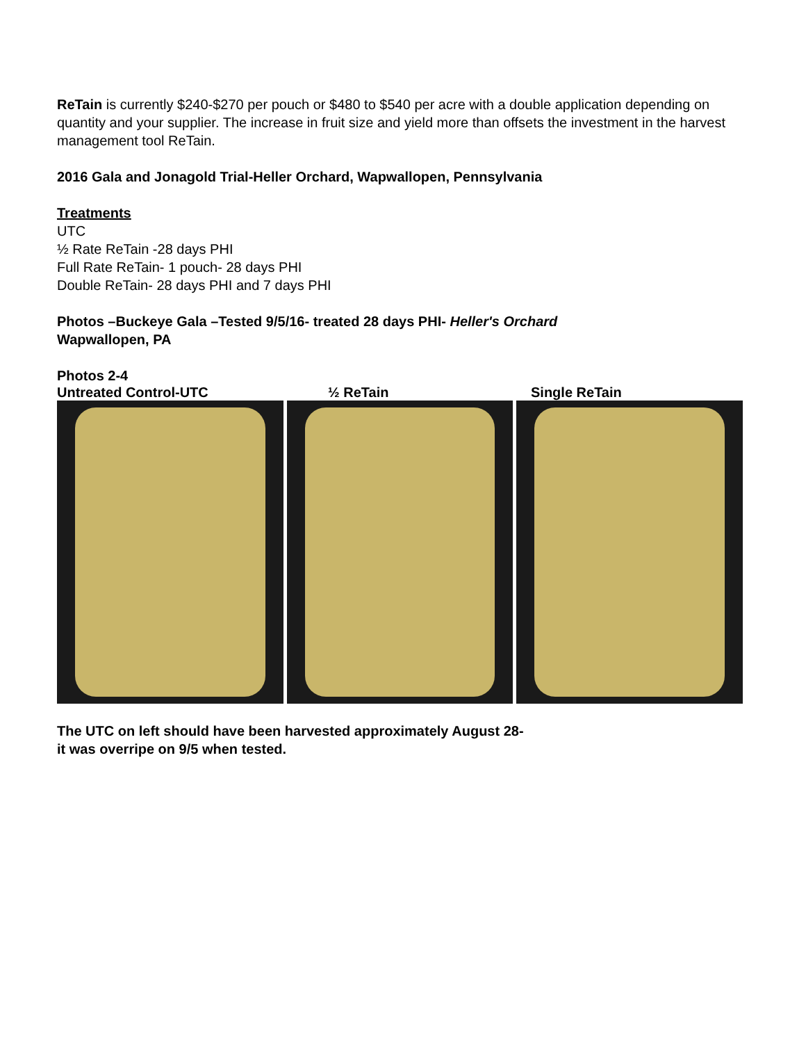ReTain is currently $240-$270 per pouch or $480 to $540 per acre with a double application depending on quantity and your supplier. The increase in fruit size and yield more than offsets the investment in the harvest management tool ReTain.
2016 Gala and Jonagold Trial-Heller Orchard, Wapwallopen, Pennsylvania
Treatments
UTC
½ Rate ReTain -28 days PHI
Full Rate ReTain- 1 pouch- 28 days PHI
Double ReTain- 28 days PHI and 7 days PHI
Photos –Buckeye Gala –Tested 9/5/16- treated 28 days PHI- Heller's Orchard
Wapwallopen, PA
Photos 2-4
Untreated Control-UTC ½ ReTain Single ReTain
The UTC on left should have been harvested approximately August 28-
it was overripe on 9/5 when tested.